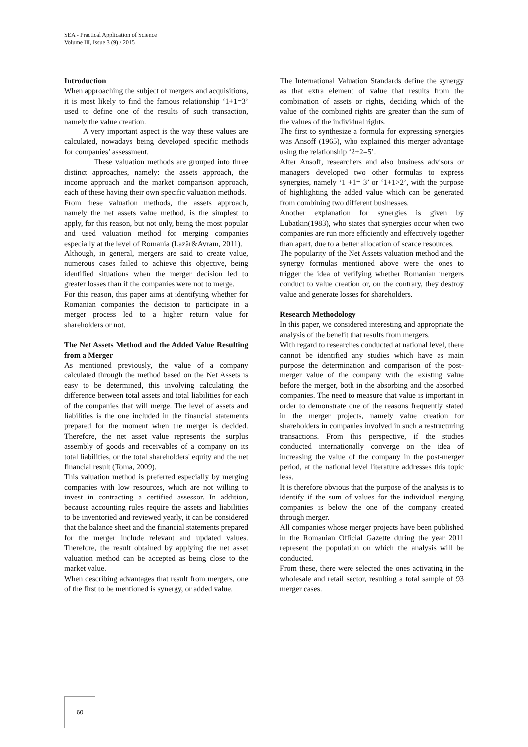SEA - Practical Application of Science
Volume III, Issue 3 (9) / 2015
Introduction
When approaching the subject of mergers and acquisitions, it is most likely to find the famous relationship ‘1+1=3’ used to define one of the results of such transaction, namely the value creation.
A very important aspect is the way these values are calculated, nowadays being developed specific methods for companies’ assessment.
These valuation methods are grouped into three distinct approaches, namely: the assets approach, the income approach and the market comparison approach, each of these having their own specific valuation methods.
From these valuation methods, the assets approach, namely the net assets value method, is the simplest to apply, for this reason, but not only, being the most popular and used valuation method for merging companies especially at the level of Romania (Lazăr&Avram, 2011).
Although, in general, mergers are said to create value, numerous cases failed to achieve this objective, being identified situations when the merger decision led to greater losses than if the companies were not to merge.
For this reason, this paper aims at identifying whether for Romanian companies the decision to participate in a merger process led to a higher return value for shareholders or not.
The Net Assets Method and the Added Value Resulting from a Merger
As mentioned previously, the value of a company calculated through the method based on the Net Assets is easy to be determined, this involving calculating the difference between total assets and total liabilities for each of the companies that will merge. The level of assets and liabilities is the one included in the financial statements prepared for the moment when the merger is decided. Therefore, the net asset value represents the surplus assembly of goods and receivables of a company on its total liabilities, or the total shareholders' equity and the net financial result (Toma, 2009).
This valuation method is preferred especially by merging companies with low resources, which are not willing to invest in contracting a certified assessor. In addition, because accounting rules require the assets and liabilities to be inventoried and reviewed yearly, it can be considered that the balance sheet and the financial statements prepared for the merger include relevant and updated values. Therefore, the result obtained by applying the net asset valuation method can be accepted as being close to the market value.
When describing advantages that result from mergers, one of the first to be mentioned is synergy, or added value.
The International Valuation Standards define the synergy as that extra element of value that results from the combination of assets or rights, deciding which of the value of the combined rights are greater than the sum of the values of the individual rights.
The first to synthesize a formula for expressing synergies was Ansoff (1965), who explained this merger advantage using the relationship ‘2+2=5’.
After Ansoff, researchers and also business advisors or managers developed two other formulas to express synergies, namely ‘1 +1= 3’ or ‘1+1>2’, with the purpose of highlighting the added value which can be generated from combining two different businesses.
Another explanation for synergies is given by Lubatkin(1983), who states that synergies occur when two companies are run more efficiently and effectively together than apart, due to a better allocation of scarce resources.
The popularity of the Net Assets valuation method and the synergy formulas mentioned above were the ones to trigger the idea of verifying whether Romanian mergers conduct to value creation or, on the contrary, they destroy value and generate losses for shareholders.
Research Methodology
In this paper, we considered interesting and appropriate the analysis of the benefit that results from mergers.
With regard to researches conducted at national level, there cannot be identified any studies which have as main purpose the determination and comparison of the post-merger value of the company with the existing value before the merger, both in the absorbing and the absorbed companies. The need to measure that value is important in order to demonstrate one of the reasons frequently stated in the merger projects, namely value creation for shareholders in companies involved in such a restructuring transactions. From this perspective, if the studies conducted internationally converge on the idea of increasing the value of the company in the post-merger period, at the national level literature addresses this topic less.
It is therefore obvious that the purpose of the analysis is to identify if the sum of values for the individual merging companies is below the one of the company created through merger.
All companies whose merger projects have been published in the Romanian Official Gazette during the year 2011 represent the population on which the analysis will be conducted.
From these, there were selected the ones activating in the wholesale and retail sector, resulting a total sample of 93 merger cases.
60